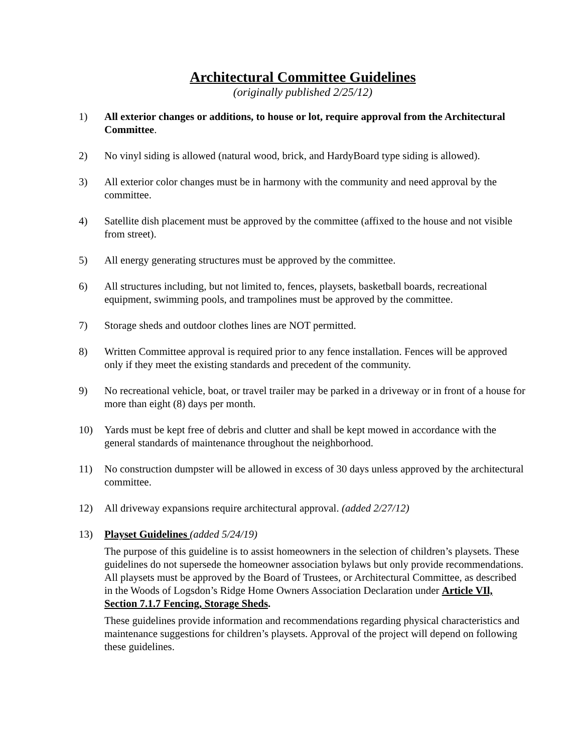Architectural Committee Guidelines
(originally published 2/25/12)
1) All exterior changes or additions, to house or lot, require approval from the Architectural Committee.
2) No vinyl siding is allowed (natural wood, brick, and HardyBoard type siding is allowed).
3) All exterior color changes must be in harmony with the community and need approval by the committee.
4) Satellite dish placement must be approved by the committee (affixed to the house and not visible from street).
5) All energy generating structures must be approved by the committee.
6) All structures including, but not limited to, fences, playsets, basketball boards, recreational equipment, swimming pools, and trampolines must be approved by the committee.
7) Storage sheds and outdoor clothes lines are NOT permitted.
8) Written Committee approval is required prior to any fence installation. Fences will be approved only if they meet the existing standards and precedent of the community.
9) No recreational vehicle, boat, or travel trailer may be parked in a driveway or in front of a house for more than eight (8) days per month.
10) Yards must be kept free of debris and clutter and shall be kept mowed in accordance with the general standards of maintenance throughout the neighborhood.
11) No construction dumpster will be allowed in excess of 30 days unless approved by the architectural committee.
12) All driveway expansions require architectural approval. (added 2/27/12)
13) Playset Guidelines (added 5/24/19)
The purpose of this guideline is to assist homeowners in the selection of children’s playsets. These guidelines do not supersede the homeowner association bylaws but only provide recommendations. All playsets must be approved by the Board of Trustees, or Architectural Committee, as described in the Woods of Logsdon’s Ridge Home Owners Association Declaration under Article VIl, Section 7.1.7 Fencing, Storage Sheds.
These guidelines provide information and recommendations regarding physical characteristics and maintenance suggestions for children’s playsets. Approval of the project will depend on following these guidelines.